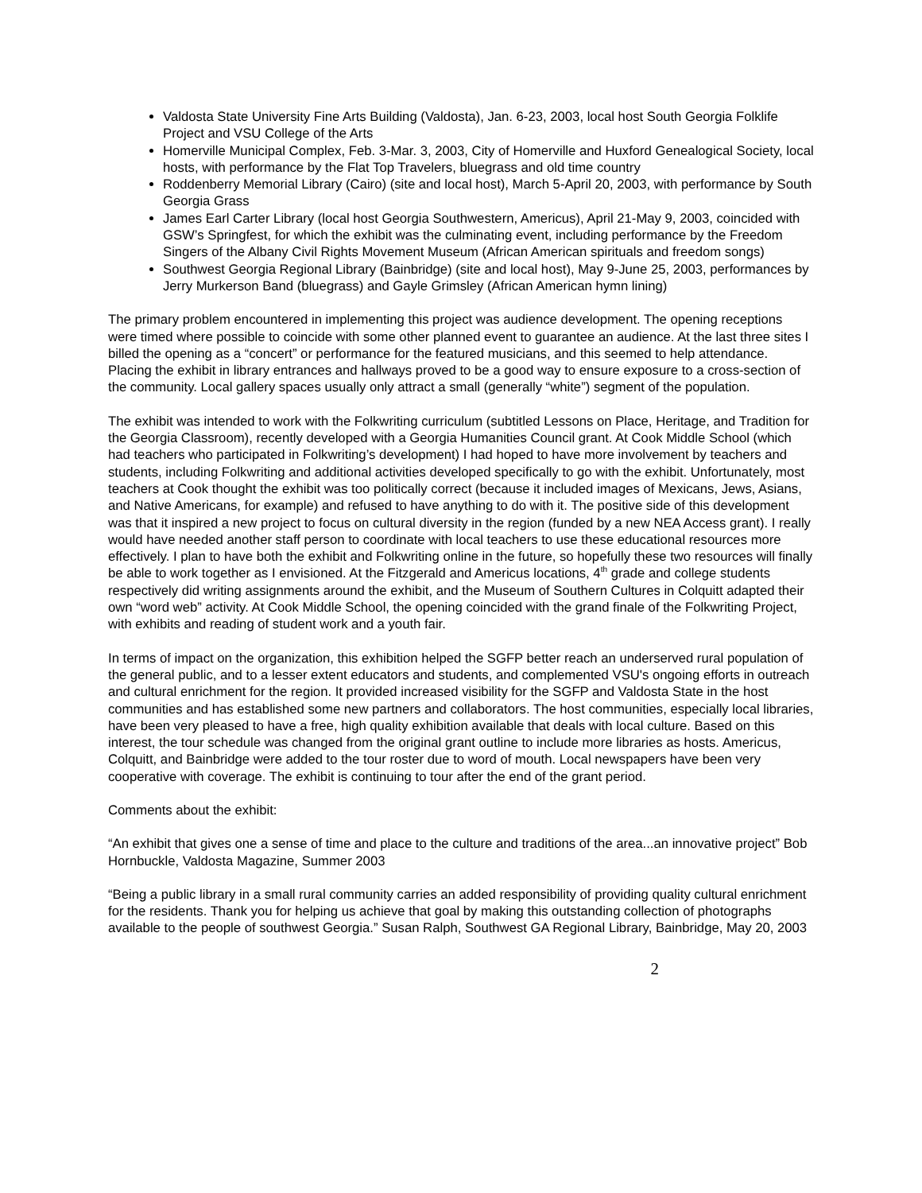Valdosta State University Fine Arts Building (Valdosta), Jan. 6-23, 2003, local host South Georgia Folklife Project and VSU College of the Arts
Homerville Municipal Complex, Feb. 3-Mar. 3, 2003, City of Homerville and Huxford Genealogical Society, local hosts, with performance by the Flat Top Travelers, bluegrass and old time country
Roddenberry Memorial Library (Cairo) (site and local host), March 5-April 20, 2003, with performance by South Georgia Grass
James Earl Carter Library (local host Georgia Southwestern, Americus), April 21-May 9, 2003, coincided with GSW’s Springfest, for which the exhibit was the culminating event, including performance by the Freedom Singers of the Albany Civil Rights Movement Museum (African American spirituals and freedom songs)
Southwest Georgia Regional Library (Bainbridge) (site and local host), May 9-June 25, 2003, performances by Jerry Murkerson Band (bluegrass) and Gayle Grimsley (African American hymn lining)
The primary problem encountered in implementing this project was audience development. The opening receptions were timed where possible to coincide with some other planned event to guarantee an audience. At the last three sites I billed the opening as a “concert” or performance for the featured musicians, and this seemed to help attendance. Placing the exhibit in library entrances and hallways proved to be a good way to ensure exposure to a cross-section of the community. Local gallery spaces usually only attract a small (generally “white”) segment of the population.
The exhibit was intended to work with the Folkwriting curriculum (subtitled Lessons on Place, Heritage, and Tradition for the Georgia Classroom), recently developed with a Georgia Humanities Council grant. At Cook Middle School (which had teachers who participated in Folkwriting’s development) I had hoped to have more involvement by teachers and students, including Folkwriting and additional activities developed specifically to go with the exhibit. Unfortunately, most teachers at Cook thought the exhibit was too politically correct (because it included images of Mexicans, Jews, Asians, and Native Americans, for example) and refused to have anything to do with it. The positive side of this development was that it inspired a new project to focus on cultural diversity in the region (funded by a new NEA Access grant). I really would have needed another staff person to coordinate with local teachers to use these educational resources more effectively. I plan to have both the exhibit and Folkwriting online in the future, so hopefully these two resources will finally be able to work together as I envisioned. At the Fitzgerald and Americus locations, 4<sup>th</sup> grade and college students respectively did writing assignments around the exhibit, and the Museum of Southern Cultures in Colquitt adapted their own “word web” activity. At Cook Middle School, the opening coincided with the grand finale of the Folkwriting Project, with exhibits and reading of student work and a youth fair.
In terms of impact on the organization, this exhibition helped the SGFP better reach an underserved rural population of the general public, and to a lesser extent educators and students, and complemented VSU's ongoing efforts in outreach and cultural enrichment for the region. It provided increased visibility for the SGFP and Valdosta State in the host communities and has established some new partners and collaborators. The host communities, especially local libraries, have been very pleased to have a free, high quality exhibition available that deals with local culture. Based on this interest, the tour schedule was changed from the original grant outline to include more libraries as hosts. Americus, Colquitt, and Bainbridge were added to the tour roster due to word of mouth. Local newspapers have been very cooperative with coverage. The exhibit is continuing to tour after the end of the grant period.
Comments about the exhibit:
“An exhibit that gives one a sense of time and place to the culture and traditions of the area...an innovative project” Bob Hornbuckle, Valdosta Magazine, Summer 2003
“Being a public library in a small rural community carries an added responsibility of providing quality cultural enrichment for the residents. Thank you for helping us achieve that goal by making this outstanding collection of photographs available to the people of southwest Georgia.” Susan Ralph, Southwest GA Regional Library, Bainbridge, May 20, 2003
2